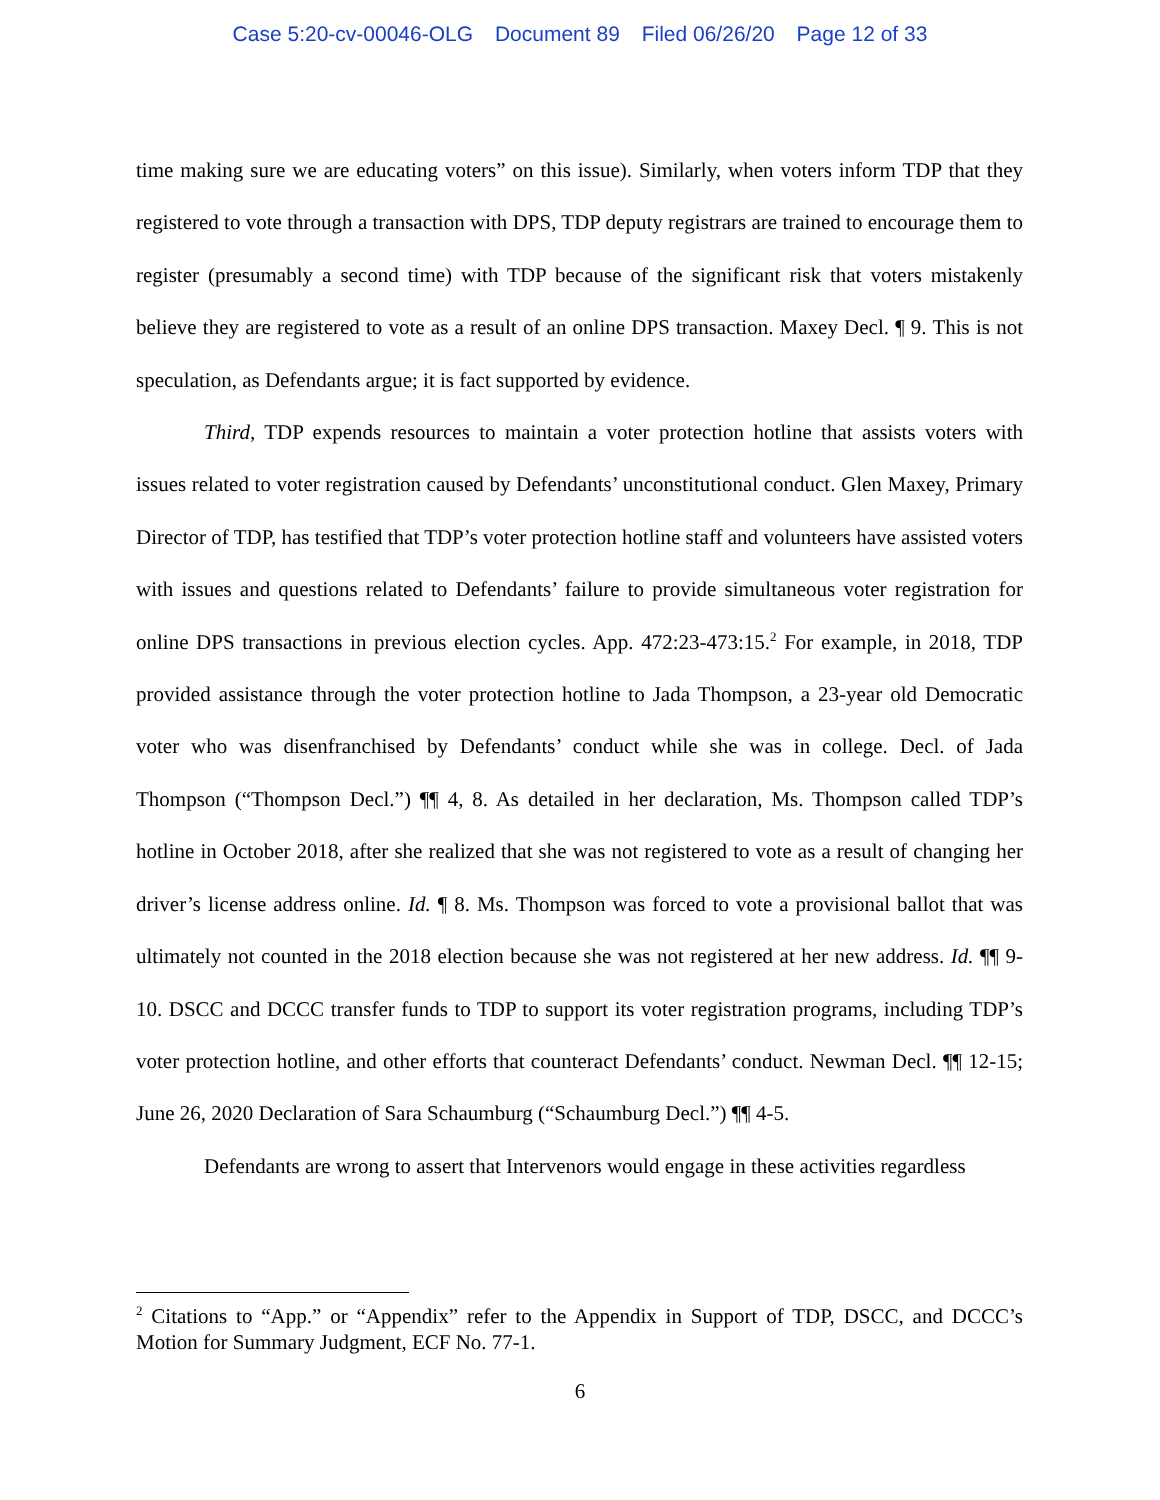Case 5:20-cv-00046-OLG Document 89 Filed 06/26/20 Page 12 of 33
time making sure we are educating voters” on this issue). Similarly, when voters inform TDP that they registered to vote through a transaction with DPS, TDP deputy registrars are trained to encourage them to register (presumably a second time) with TDP because of the significant risk that voters mistakenly believe they are registered to vote as a result of an online DPS transaction. Maxey Decl. ¶ 9. This is not speculation, as Defendants argue; it is fact supported by evidence.
Third, TDP expends resources to maintain a voter protection hotline that assists voters with issues related to voter registration caused by Defendants’ unconstitutional conduct. Glen Maxey, Primary Director of TDP, has testified that TDP’s voter protection hotline staff and volunteers have assisted voters with issues and questions related to Defendants’ failure to provide simultaneous voter registration for online DPS transactions in previous election cycles. App. 472:23-473:15.<sup>2</sup> For example, in 2018, TDP provided assistance through the voter protection hotline to Jada Thompson, a 23-year old Democratic voter who was disenfranchised by Defendants’ conduct while she was in college. Decl. of Jada Thompson (“Thompson Decl.”) ¶¶ 4, 8. As detailed in her declaration, Ms. Thompson called TDP’s hotline in October 2018, after she realized that she was not registered to vote as a result of changing her driver’s license address online. Id. ¶ 8. Ms. Thompson was forced to vote a provisional ballot that was ultimately not counted in the 2018 election because she was not registered at her new address. Id. ¶¶ 9-10. DSCC and DCCC transfer funds to TDP to support its voter registration programs, including TDP’s voter protection hotline, and other efforts that counteract Defendants’ conduct. Newman Decl. ¶¶ 12-15; June 26, 2020 Declaration of Sara Schaumburg (“Schaumburg Decl.”) ¶¶ 4-5.
Defendants are wrong to assert that Intervenors would engage in these activities regardless
<sup>2</sup> Citations to “App.” or “Appendix” refer to the Appendix in Support of TDP, DSCC, and DCCC’s Motion for Summary Judgment, ECF No. 77-1.
6